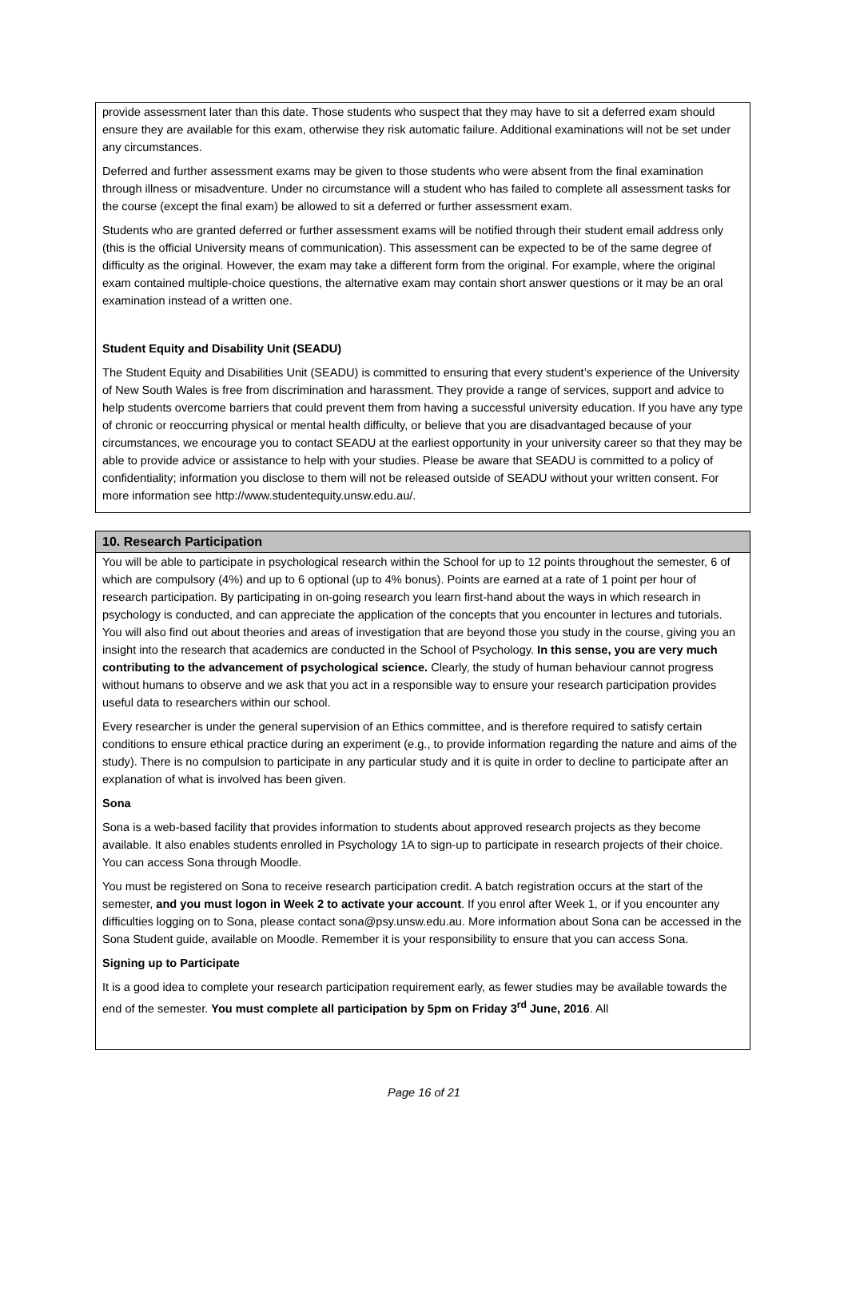provide assessment later than this date. Those students who suspect that they may have to sit a deferred exam should ensure they are available for this exam, otherwise they risk automatic failure. Additional examinations will not be set under any circumstances.
Deferred and further assessment exams may be given to those students who were absent from the final examination through illness or misadventure. Under no circumstance will a student who has failed to complete all assessment tasks for the course (except the final exam) be allowed to sit a deferred or further assessment exam.
Students who are granted deferred or further assessment exams will be notified through their student email address only (this is the official University means of communication). This assessment can be expected to be of the same degree of difficulty as the original. However, the exam may take a different form from the original. For example, where the original exam contained multiple-choice questions, the alternative exam may contain short answer questions or it may be an oral examination instead of a written one.
Student Equity and Disability Unit (SEADU)
The Student Equity and Disabilities Unit (SEADU) is committed to ensuring that every student’s experience of the University of New South Wales is free from discrimination and harassment. They provide a range of services, support and advice to help students overcome barriers that could prevent them from having a successful university education. If you have any type of chronic or reoccurring physical or mental health difficulty, or believe that you are disadvantaged because of your circumstances, we encourage you to contact SEADU at the earliest opportunity in your university career so that they may be able to provide advice or assistance to help with your studies. Please be aware that SEADU is committed to a policy of confidentiality; information you disclose to them will not be released outside of SEADU without your written consent. For more information see http://www.studentequity.unsw.edu.au/.
10. Research Participation
You will be able to participate in psychological research within the School for up to 12 points throughout the semester, 6 of which are compulsory (4%) and up to 6 optional (up to 4% bonus). Points are earned at a rate of 1 point per hour of research participation. By participating in on-going research you learn first-hand about the ways in which research in psychology is conducted, and can appreciate the application of the concepts that you encounter in lectures and tutorials. You will also find out about theories and areas of investigation that are beyond those you study in the course, giving you an insight into the research that academics are conducted in the School of Psychology. In this sense, you are very much contributing to the advancement of psychological science. Clearly, the study of human behaviour cannot progress without humans to observe and we ask that you act in a responsible way to ensure your research participation provides useful data to researchers within our school.
Every researcher is under the general supervision of an Ethics committee, and is therefore required to satisfy certain conditions to ensure ethical practice during an experiment (e.g., to provide information regarding the nature and aims of the study). There is no compulsion to participate in any particular study and it is quite in order to decline to participate after an explanation of what is involved has been given.
Sona
Sona is a web-based facility that provides information to students about approved research projects as they become available. It also enables students enrolled in Psychology 1A to sign-up to participate in research projects of their choice. You can access Sona through Moodle.
You must be registered on Sona to receive research participation credit. A batch registration occurs at the start of the semester, and you must logon in Week 2 to activate your account. If you enrol after Week 1, or if you encounter any difficulties logging on to Sona, please contact sona@psy.unsw.edu.au. More information about Sona can be accessed in the Sona Student guide, available on Moodle. Remember it is your responsibility to ensure that you can access Sona.
Signing up to Participate
It is a good idea to complete your research participation requirement early, as fewer studies may be available towards the end of the semester. You must complete all participation by 5pm on Friday 3<sup>rd</sup> June, 2016. All
Page 16 of 21